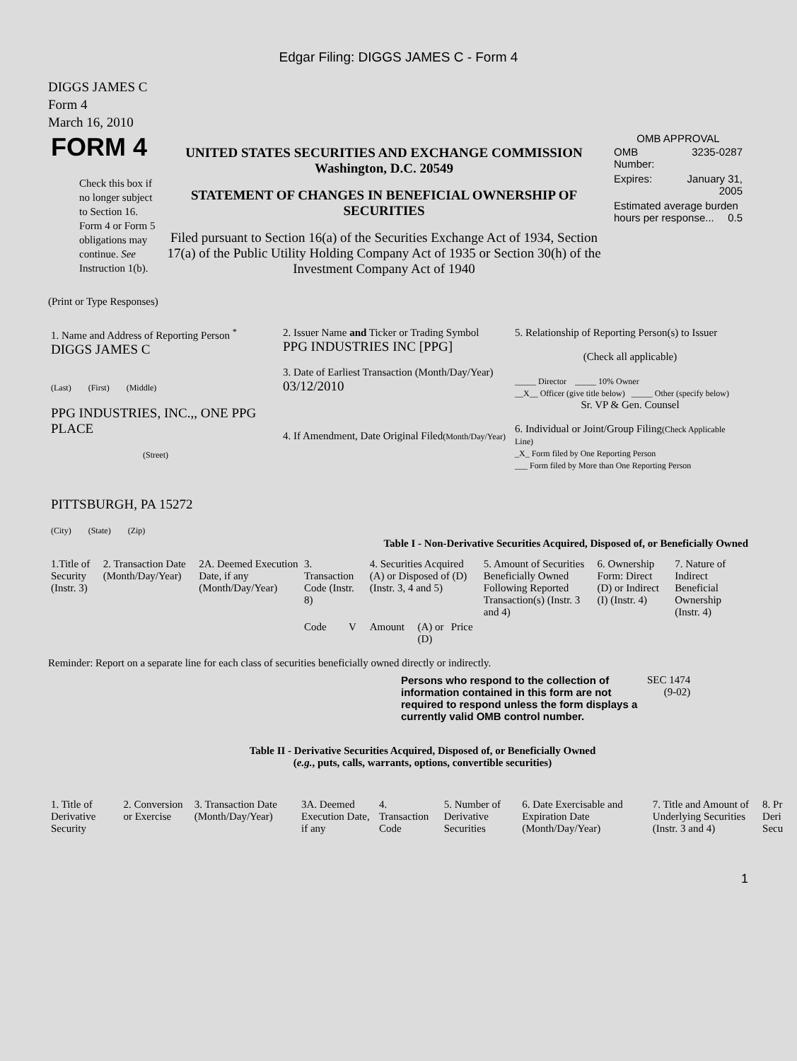Edgar Filing: DIGGS JAMES C - Form 4
DIGGS JAMES C
Form 4
March 16, 2010
| FORM 4 Check this box if no longer subject to Section 16. Form 4 or Form 5 obligations may continue. See Instruction 1(b). | UNITED STATES SECURITIES AND EXCHANGE COMMISSION Washington, D.C. 20549 STATEMENT OF CHANGES IN BENEFICIAL OWNERSHIP OF SECURITIES Filed pursuant to Section 16(a) of the Securities Exchange Act of 1934, Section 17(a) of the Public Utility Holding Company Act of 1935 or Section 30(h) of the Investment Company Act of 1940 | OMB APPROVAL / OMB Number: / 3235-0287 / / Expires: / January 31, 2005 / / Estimated average burden hours per response... 0.5 / / |
(Print or Type Responses)
| 1. Name and Address of Reporting Person <sup>*</sup> DIGGS JAMES C (Last) (First) (Middle) PPG INDUSTRIES, INC.,, ONE PPG PLACE (Street) PITTSBURGH, PA 15272 (City) (State) (Zip) | 2. Issuer Name and Ticker or Trading Symbol PPG INDUSTRIES INC [PPG] 3. Date of Earliest Transaction (Month/Day/Year) 03/12/2010 4. If Amendment, Date Original Filed (Month/Day/Year) | 5. Relationship of Reporting Person(s) to Issuer (Check all applicable) _____ Director _____ 10% Owner __X__ Officer (give title below) _____ Other (specify below) Sr. VP & Gen. Counsel 6. Individual or Joint/Group Filing (Check Applicable Line) _X_ Form filed by One Reporting Person ___ Form filed by More than One Reporting Person |
Table I - Non-Derivative Securities Acquired, Disposed of, or Beneficially Owned
| 1.Title of Security (Instr. 3) | 2. Transaction Date (Month/Day/Year) | 2A. Deemed Execution Date, if any (Month/Day/Year) | 3. Transaction Code (Instr. 8) | | 4. Securities Acquired (A) or Disposed of (D) (Instr. 3, 4 and 5) | | | 5. Amount of Securities Beneficially Owned Following Reported Transaction(s) (Instr. 3 and 4) | 6. Ownership Form: Direct (D) or Indirect (I) (Instr. 4) | 7. Nature of Indirect Beneficial Ownership (Instr. 4) |
| --- | --- | --- | --- | --- | --- | --- | --- | --- | --- | --- |
| | | | Code | V | Amount | (A) or (D) | Price | | | |
Reminder: Report on a separate line for each class of securities beneficially owned directly or indirectly.
| Persons who respond to the collection of information contained in this form are not required to respond unless the form displays a currently valid OMB control number. | SEC 1474 (9-02) |
Table II - Derivative Securities Acquired, Disposed of, or Beneficially Owned
(e.g., puts, calls, warrants, options, convertible securities)
| 1. Title of Derivative Security | 2. Conversion or Exercise | 3. Transaction Date (Month/Day/Year) | 3A. Deemed Execution Date, if any | 4. Transaction Code | 5. Number of Derivative Securities | 6. Date Exercisable and Expiration Date (Month/Day/Year) | 7. Title and Amount of Underlying Securities (Instr. 3 and 4) | 8. Pr Deri Secu |
| --- | --- | --- | --- | --- | --- | --- | --- | --- |
1